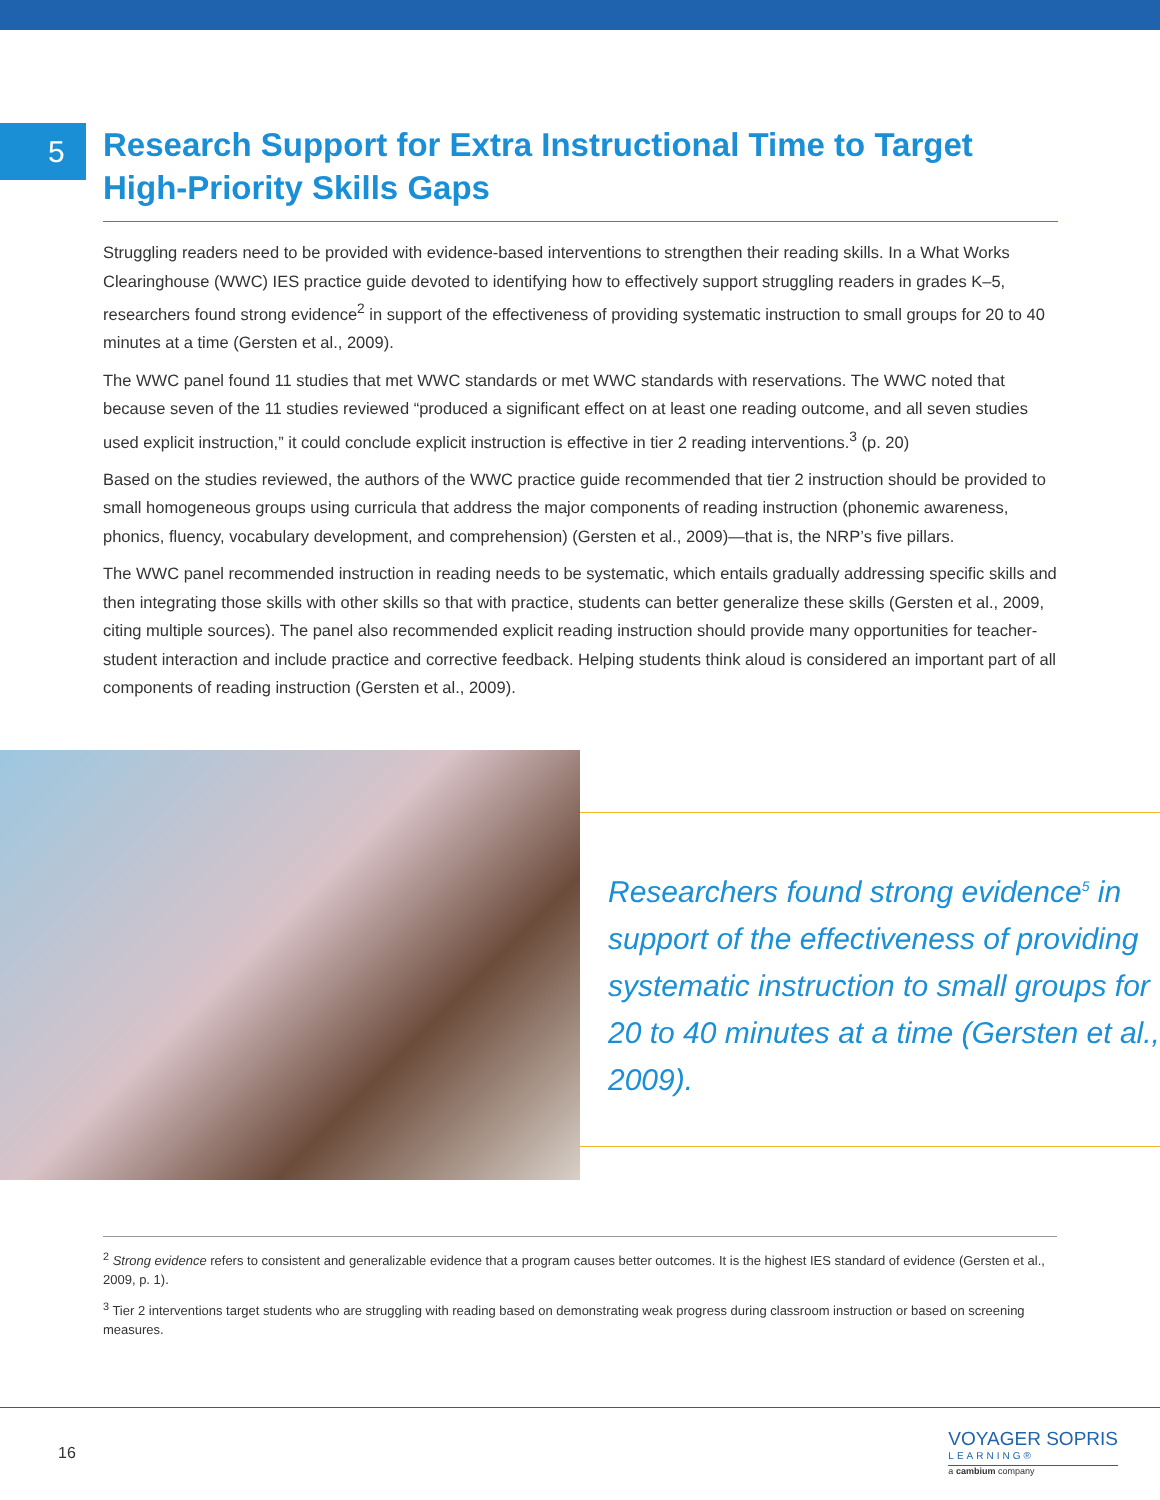5
Research Support for Extra Instructional Time to Target High-Priority Skills Gaps
Struggling readers need to be provided with evidence-based interventions to strengthen their reading skills. In a What Works Clearinghouse (WWC) IES practice guide devoted to identifying how to effectively support struggling readers in grades K–5, researchers found strong evidence<sup>2</sup> in support of the effectiveness of providing systematic instruction to small groups for 20 to 40 minutes at a time (Gersten et al., 2009).
The WWC panel found 11 studies that met WWC standards or met WWC standards with reservations. The WWC noted that because seven of the 11 studies reviewed “produced a significant effect on at least one reading outcome, and all seven studies used explicit instruction,” it could conclude explicit instruction is effective in tier 2 reading interventions.<sup>3</sup> (p. 20)
Based on the studies reviewed, the authors of the WWC practice guide recommended that tier 2 instruction should be provided to small homogeneous groups using curricula that address the major components of reading instruction (phonemic awareness, phonics, fluency, vocabulary development, and comprehension) (Gersten et al., 2009)—that is, the NRP’s five pillars.
The WWC panel recommended instruction in reading needs to be systematic, which entails gradually addressing specific skills and then integrating those skills with other skills so that with practice, students can better generalize these skills (Gersten et al., 2009, citing multiple sources). The panel also recommended explicit reading instruction should provide many opportunities for teacher-student interaction and include practice and corrective feedback. Helping students think aloud is considered an important part of all components of reading instruction (Gersten et al., 2009).
Researchers found strong evidence<sup>5</sup> in support of the effectiveness of providing systematic instruction to small groups for 20 to 40 minutes at a time (Gersten et al., 2009).
<sup>2</sup> Strong evidence refers to consistent and generalizable evidence that a program causes better outcomes. It is the highest IES standard of evidence (Gersten et al., 2009, p. 1).
<sup>3</sup> Tier 2 interventions target students who are struggling with reading based on demonstrating weak progress during classroom instruction or based on screening measures.
16
VOYAGER SOPRIS
LEARNING®
a cambium company